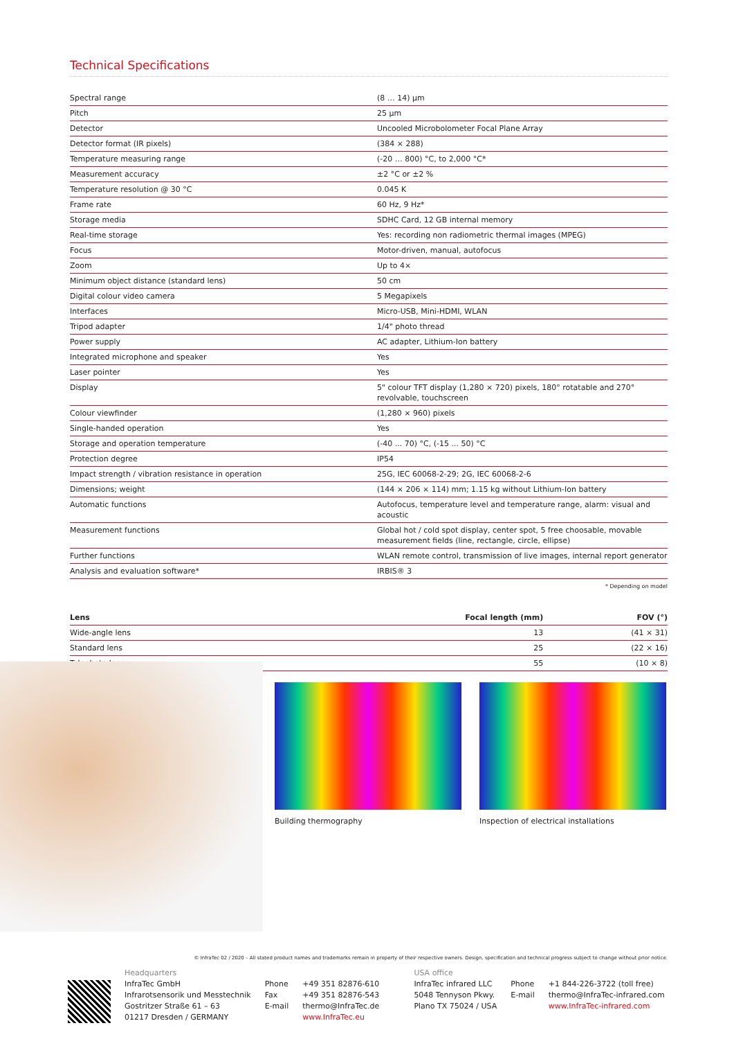Technical Specifications
| Spectral range | (8 … 14) µm |
| Pitch | 25 µm |
| Detector | Uncooled Microbolometer Focal Plane Array |
| Detector format (IR pixels) | (384 × 288) |
| Temperature measuring range | (-20 … 800) °C, to 2,000 °C* |
| Measurement accuracy | ±2 °C or ±2 % |
| Temperature resolution @ 30 °C | 0.045 K |
| Frame rate | 60 Hz, 9 Hz* |
| Storage media | SDHC Card, 12 GB internal memory |
| Real-time storage | Yes: recording non radiometric thermal images (MPEG) |
| Focus | Motor-driven, manual, autofocus |
| Zoom | Up to 4× |
| Minimum object distance (standard lens) | 50 cm |
| Digital colour video camera | 5 Megapixels |
| Interfaces | Micro-USB, Mini-HDMI, WLAN |
| Tripod adapter | 1/4" photo thread |
| Power supply | AC adapter, Lithium-Ion battery |
| Integrated microphone and speaker | Yes |
| Laser pointer | Yes |
| Display | 5" colour TFT display (1,280 × 720) pixels, 180° rotatable and 270° revolvable, touchscreen |
| Colour viewfinder | (1,280 × 960) pixels |
| Single-handed operation | Yes |
| Storage and operation temperature | (-40 ... 70) °C, (-15 ... 50) °C |
| Protection degree | IP54 |
| Impact strength / vibration resistance in operation | 25G, IEC 60068-2-29; 2G, IEC 60068-2-6 |
| Dimensions; weight | (144 × 206 × 114) mm; 1.15 kg without Lithium-Ion battery |
| Automatic functions | Autofocus, temperature level and temperature range, alarm: visual and acoustic |
| Measurement functions | Global hot / cold spot display, center spot, 5 free choosable, movable measurement fields (line, rectangle, circle, ellipse) |
| Further functions | WLAN remote control, transmission of live images, internal report generator |
| Analysis and evaluation software* | IRBIS® 3 |
* Depending on model
| Lens | Focal length (mm) | FOV (°) |
| --- | --- | --- |
| Wide-angle lens | 13 | (41 × 31) |
| Standard lens | 25 | (22 × 16) |
| Telephoto lens | 55 | (10 × 8) |
Building thermography Inspection of electrical installations
© InfraTec 02 / 2020 – All stated product names and trademarks remain in property of their respective owners. Design, specification and technical progress subject to change without prior notice.
Headquarters
InfraTec GmbH
Infrarotsensorik und Messtechnik
Gostritzer Straße 61 – 63
01217 Dresden / GERMANY
Phone
Fax
E-mail
+49 351 82876-610
+49 351 82876-543
thermo@InfraTec.de
www.InfraTec.eu
USA office
InfraTec infrared LLC
5048 Tennyson Pkwy.
Plano TX 75024 / USA
Phone
E-mail
+1 844-226-3722 (toll free)
thermo@InfraTec-infrared.com
www.InfraTec-infrared.com